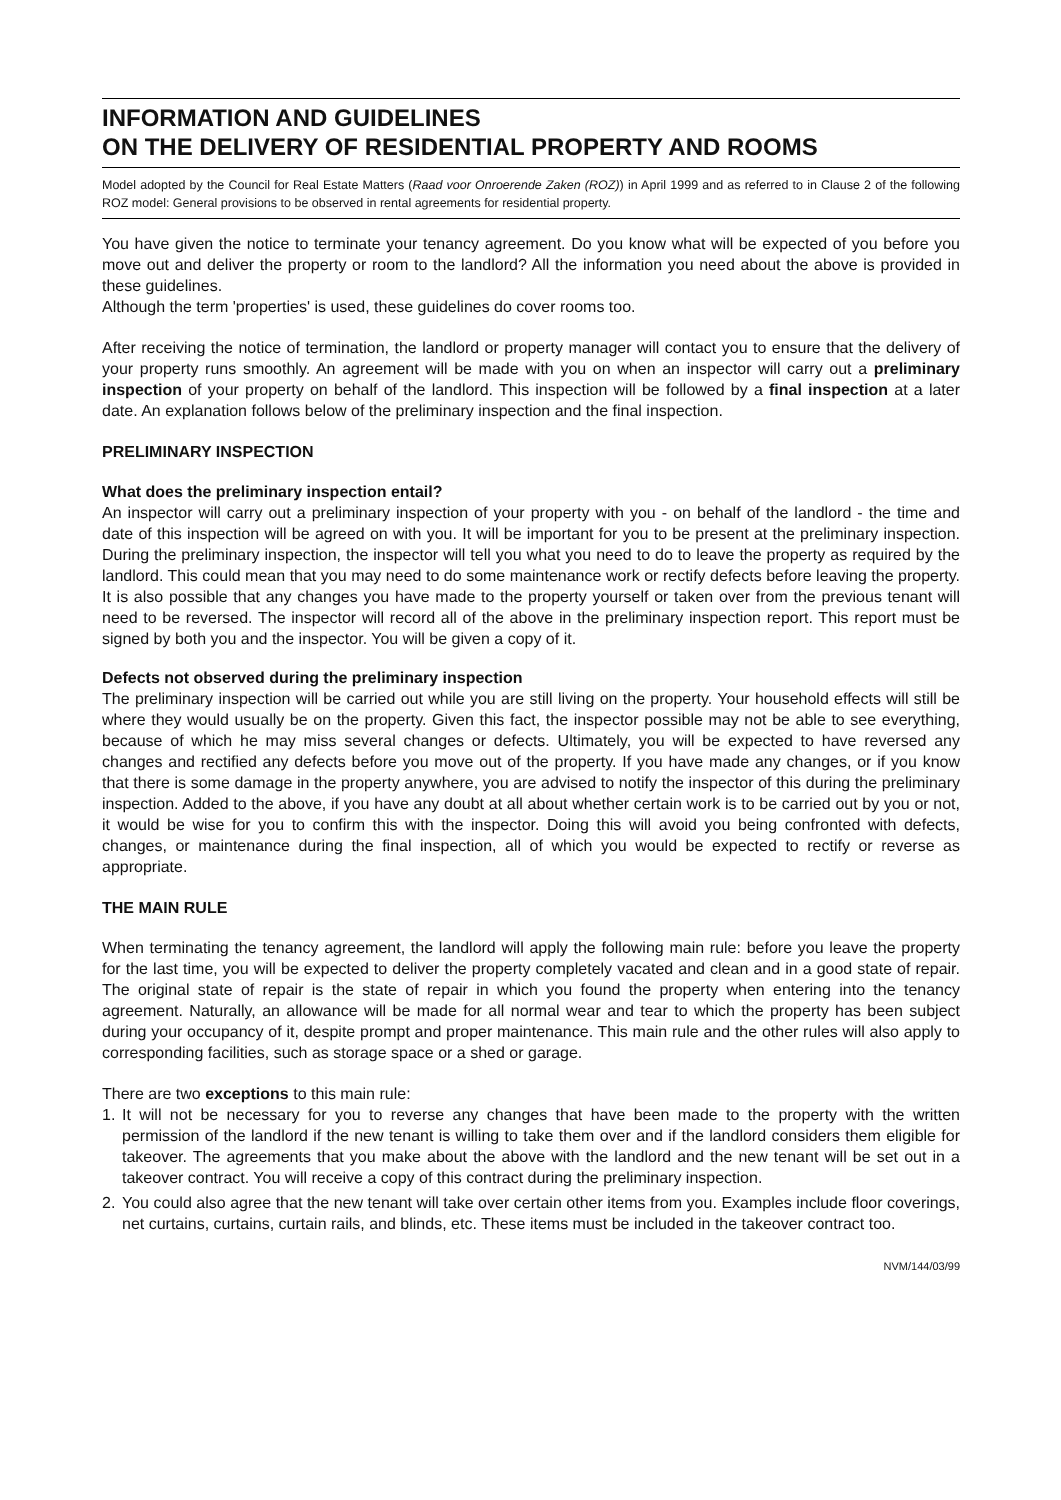INFORMATION AND GUIDELINES
ON THE DELIVERY OF RESIDENTIAL PROPERTY AND ROOMS
Model adopted by the Council for Real Estate Matters (Raad voor Onroerende Zaken (ROZ)) in April 1999 and as referred to in Clause 2 of the following ROZ model: General provisions to be observed in rental agreements for residential property.
You have given the notice to terminate your tenancy agreement. Do you know what will be expected of you before you move out and deliver the property or room to the landlord? All the information you need about the above is provided in these guidelines.
Although the term 'properties' is used, these guidelines do cover rooms too.
After receiving the notice of termination, the landlord or property manager will contact you to ensure that the delivery of your property runs smoothly. An agreement will be made with you on when an inspector will carry out a preliminary inspection of your property on behalf of the landlord. This inspection will be followed by a final inspection at a later date. An explanation follows below of the preliminary inspection and the final inspection.
PRELIMINARY INSPECTION
What does the preliminary inspection entail?
An inspector will carry out a preliminary inspection of your property with you - on behalf of the landlord - the time and date of this inspection will be agreed on with you. It will be important for you to be present at the preliminary inspection. During the preliminary inspection, the inspector will tell you what you need to do to leave the property as required by the landlord. This could mean that you may need to do some maintenance work or rectify defects before leaving the property. It is also possible that any changes you have made to the property yourself or taken over from the previous tenant will need to be reversed. The inspector will record all of the above in the preliminary inspection report. This report must be signed by both you and the inspector. You will be given a copy of it.
Defects not observed during the preliminary inspection
The preliminary inspection will be carried out while you are still living on the property. Your household effects will still be where they would usually be on the property. Given this fact, the inspector possible may not be able to see everything, because of which he may miss several changes or defects. Ultimately, you will be expected to have reversed any changes and rectified any defects before you move out of the property. If you have made any changes, or if you know that there is some damage in the property anywhere, you are advised to notify the inspector of this during the preliminary inspection. Added to the above, if you have any doubt at all about whether certain work is to be carried out by you or not, it would be wise for you to confirm this with the inspector. Doing this will avoid you being confronted with defects, changes, or maintenance during the final inspection, all of which you would be expected to rectify or reverse as appropriate.
THE MAIN RULE
When terminating the tenancy agreement, the landlord will apply the following main rule: before you leave the property for the last time, you will be expected to deliver the property completely vacated and clean and in a good state of repair. The original state of repair is the state of repair in which you found the property when entering into the tenancy agreement. Naturally, an allowance will be made for all normal wear and tear to which the property has been subject during your occupancy of it, despite prompt and proper maintenance. This main rule and the other rules will also apply to corresponding facilities, such as storage space or a shed or garage.
There are two exceptions to this main rule:
1. It will not be necessary for you to reverse any changes that have been made to the property with the written permission of the landlord if the new tenant is willing to take them over and if the landlord considers them eligible for takeover. The agreements that you make about the above with the landlord and the new tenant will be set out in a takeover contract. You will receive a copy of this contract during the preliminary inspection.
2. You could also agree that the new tenant will take over certain other items from you. Examples include floor coverings, net curtains, curtains, curtain rails, and blinds, etc. These items must be included in the takeover contract too.
NVM/144/03/99